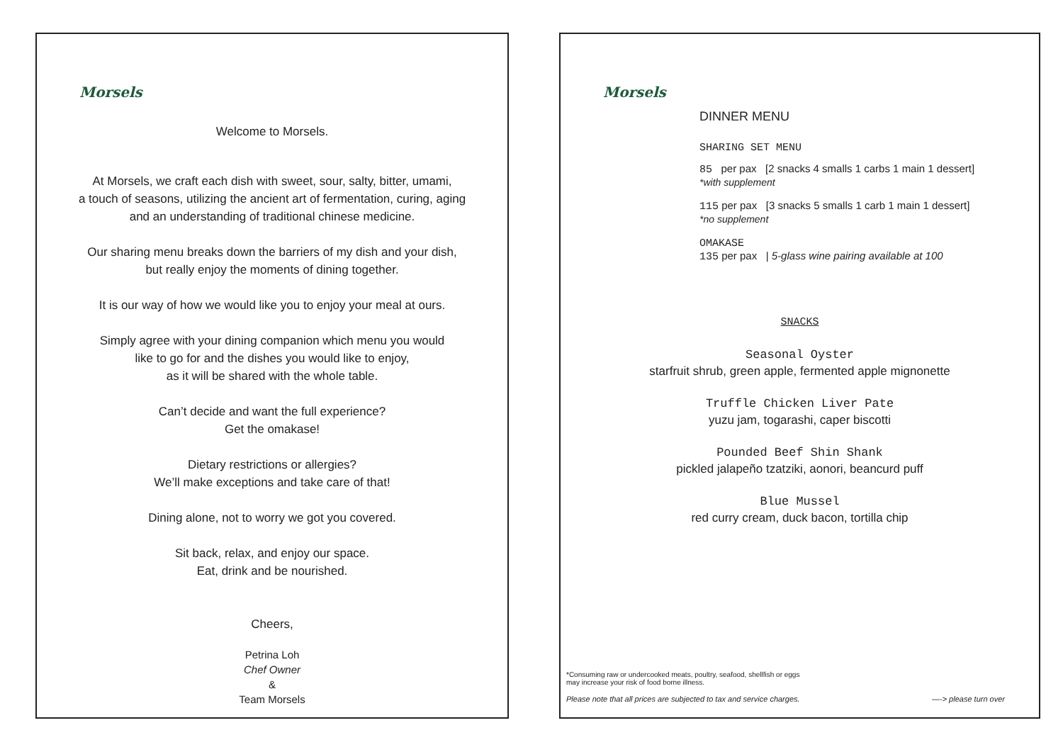Morsels
Welcome to Morsels.
At Morsels, we craft each dish with sweet, sour, salty, bitter, umami,
a touch of seasons, utilizing the ancient art of fermentation, curing, aging
and an understanding of traditional chinese medicine.
Our sharing menu breaks down the barriers of my dish and your dish,
but really enjoy the moments of dining together.
It is our way of how we would like you to enjoy your meal at ours.
Simply agree with your dining companion which menu you would
like to go for and the dishes you would like to enjoy,
as it will be shared with the whole table.
Can’t decide and want the full experience?
Get the omakase!
Dietary restrictions or allergies?
We’ll make exceptions and take care of that!
Dining alone, not to worry we got you covered.
Sit back, relax, and enjoy our space.
Eat, drink and be nourished.
Cheers,
Petrina Loh
Chef Owner
&
Team Morsels
Morsels
DINNER MENU
SHARING SET MENU
85 per pax [2 snacks 4 smalls 1 carbs 1 main 1 dessert]
*with supplement
115 per pax [3 snacks 5 smalls 1 carb 1 main 1 dessert]
*no supplement
OMAKASE
135 per pax | 5-glass wine pairing available at 100
SNACKS
Seasonal Oyster
starfruit shrub, green apple, fermented apple mignonette
Truffle Chicken Liver Pate
yuzu jam, togarashi, caper biscotti
Pounded Beef Shin Shank
pickled jalapeño tzatziki, aonori, beancurd puff
Blue Mussel
red curry cream, duck bacon, tortilla chip
*Consuming raw or undercooked meats, poultry, seafood, shellfish or eggs
may increase your risk of food borne illness.
Please note that all prices are subjected to tax and service charges. —-> please turn over